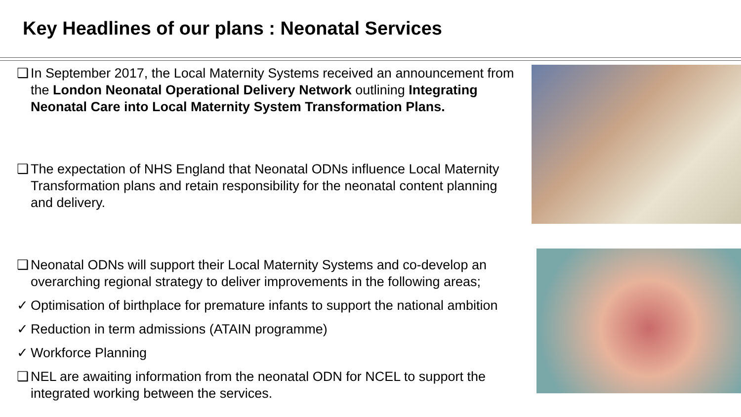Key Headlines of our plans : Neonatal Services
❑ In September 2017, the Local Maternity Systems received an announcement from the London Neonatal Operational Delivery Network outlining Integrating Neonatal Care into Local Maternity System Transformation Plans.
❑ The expectation of NHS England that Neonatal ODNs influence Local Maternity Transformation plans and retain responsibility for the neonatal content planning and delivery.
❑ Neonatal ODNs will support their Local Maternity Systems and co-develop an overarching regional strategy to deliver improvements in the following areas;
✓ Optimisation of birthplace for premature infants to support the national ambition
✓ Reduction in term admissions (ATAIN programme)
✓ Workforce Planning
❑ NEL are awaiting information from the neonatal ODN for NCEL to support the integrated working between the services.